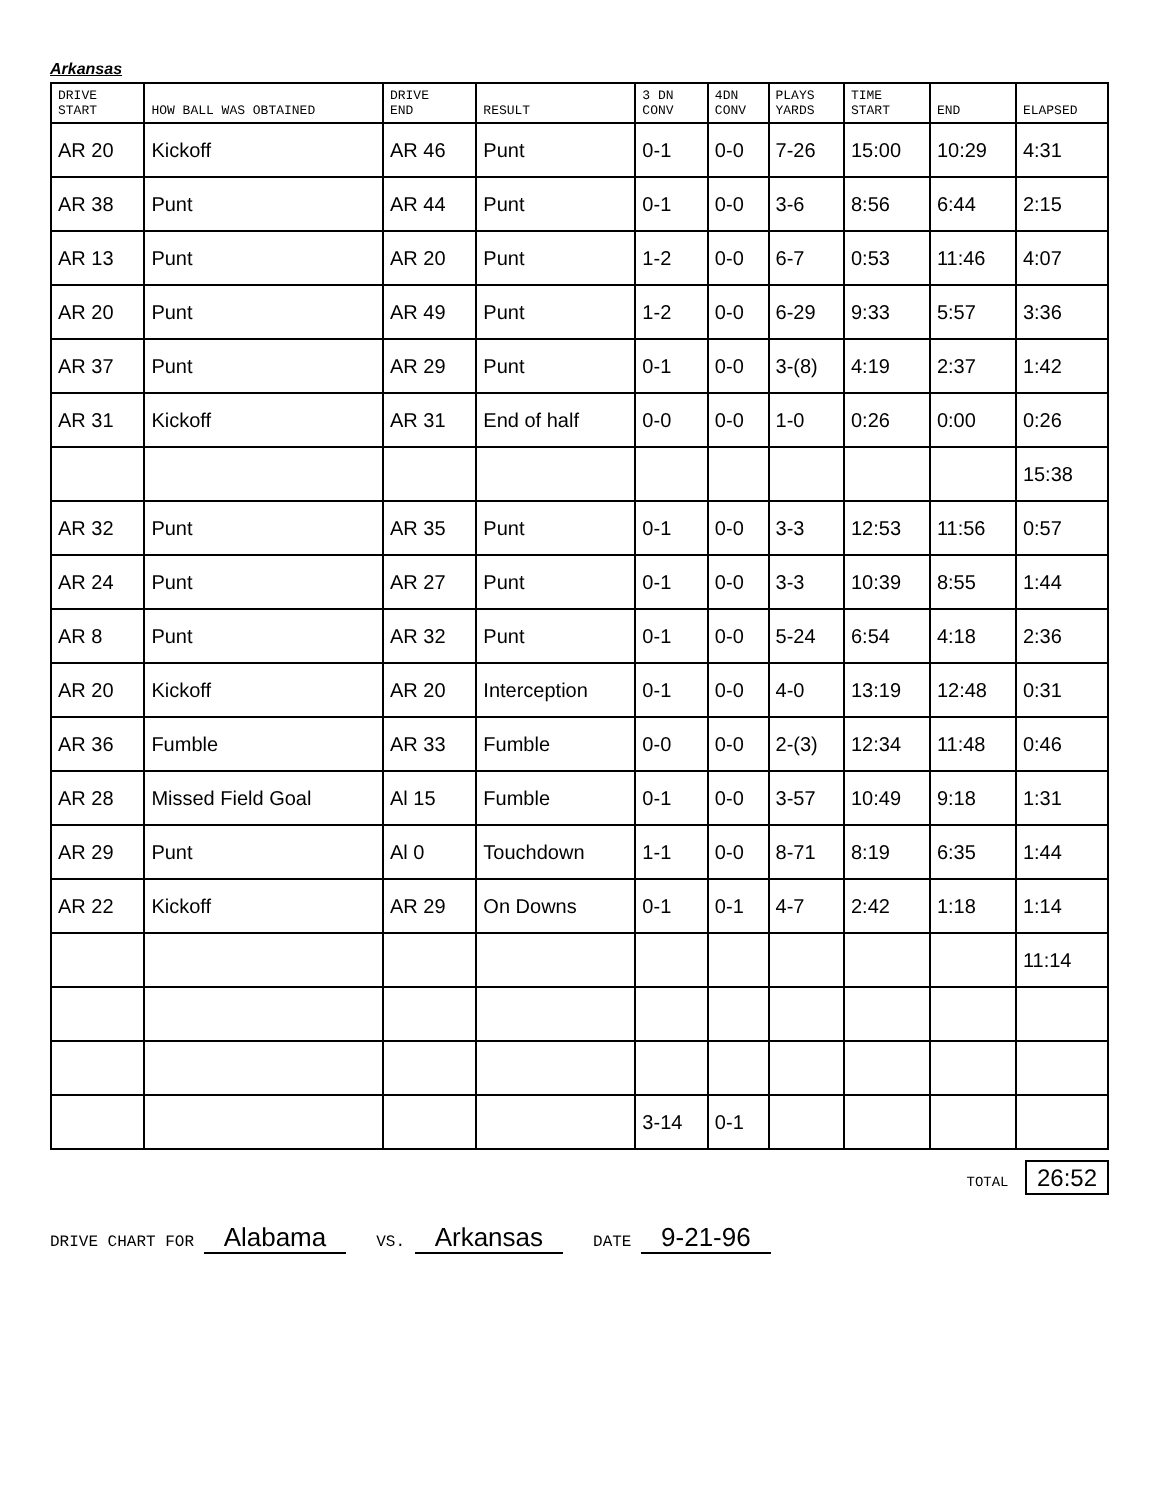Arkansas
| DRIVE START | HOW BALL WAS OBTAINED | DRIVE END | RESULT | 3 DN CONV | 4DN CONV | PLAYS YARDS | TIME START | END | ELAPSED |
| --- | --- | --- | --- | --- | --- | --- | --- | --- | --- |
| AR 20 | Kickoff | AR 46 | Punt | 0-1 | 0-0 | 7-26 | 15:00 | 10:29 | 4:31 |
| AR 38 | Punt | AR 44 | Punt | 0-1 | 0-0 | 3-6 | 8:56 | 6:44 | 2:15 |
| AR 13 | Punt | AR 20 | Punt | 1-2 | 0-0 | 6-7 | 0:53 | 11:46 | 4:07 |
| AR 20 | Punt | AR 49 | Punt | 1-2 | 0-0 | 6-29 | 9:33 | 5:57 | 3:36 |
| AR 37 | Punt | AR 29 | Punt | 0-1 | 0-0 | 3-(8) | 4:19 | 2:37 | 1:42 |
| AR 31 | Kickoff | AR 31 | End of half | 0-0 | 0-0 | 1-0 | 0:26 | 0:00 | 0:26 |
| | | | | | | | | | 15:38 |
| AR 32 | Punt | AR 35 | Punt | 0-1 | 0-0 | 3-3 | 12:53 | 11:56 | 0:57 |
| AR 24 | Punt | AR 27 | Punt | 0-1 | 0-0 | 3-3 | 10:39 | 8:55 | 1:44 |
| AR 8 | Punt | AR 32 | Punt | 0-1 | 0-0 | 5-24 | 6:54 | 4:18 | 2:36 |
| AR 20 | Kickoff | AR 20 | Interception | 0-1 | 0-0 | 4-0 | 13:19 | 12:48 | 0:31 |
| AR 36 | Fumble | AR 33 | Fumble | 0-0 | 0-0 | 2-(3) | 12:34 | 11:48 | 0:46 |
| AR 28 | Missed Field Goal | Al 15 | Fumble | 0-1 | 0-0 | 3-57 | 10:49 | 9:18 | 1:31 |
| AR 29 | Punt | Al 0 | Touchdown | 1-1 | 0-0 | 8-71 | 8:19 | 6:35 | 1:44 |
| AR 22 | Kickoff | AR 29 | On Downs | 0-1 | 0-1 | 4-7 | 2:42 | 1:18 | 1:14 |
| | | | | | | | | | 11:14 |
| | | | | 3-14 | 0-1 | | | | |
TOTAL 26:52
DRIVE CHART FOR Alabama
VS. Arkansas
DATE 9-21-96